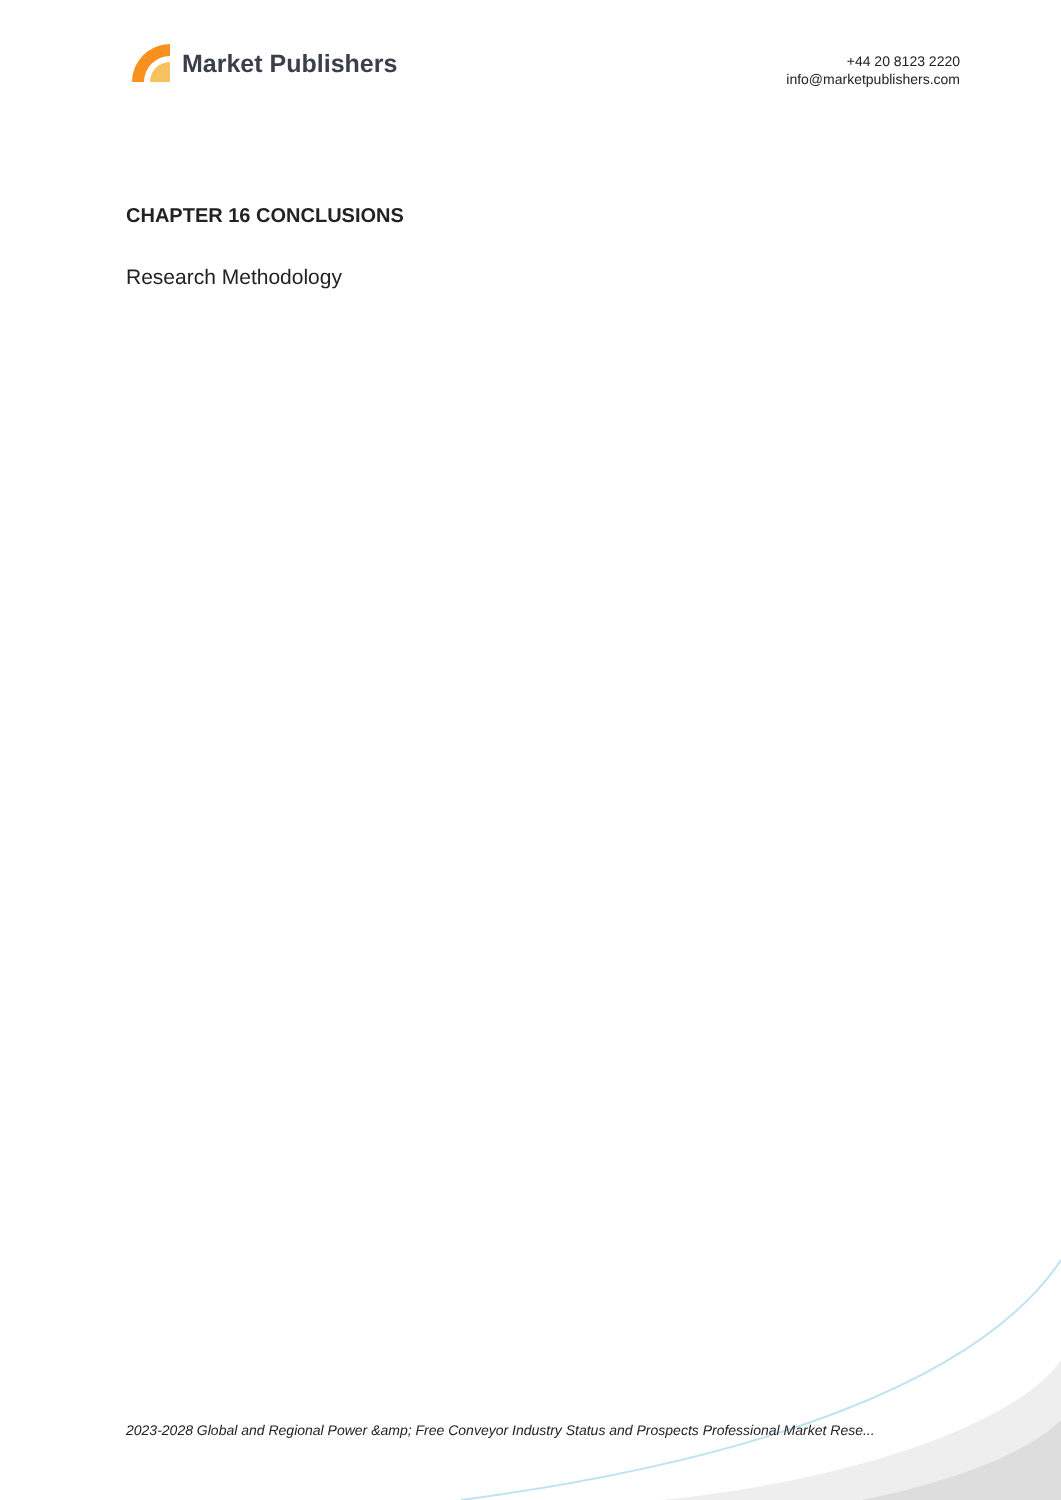Market Publishers
+44 20 8123 2220
info@marketpublishers.com
CHAPTER 16 CONCLUSIONS
Research Methodology
2023-2028 Global and Regional Power &amp; Free Conveyor Industry Status and Prospects Professional Market Rese...